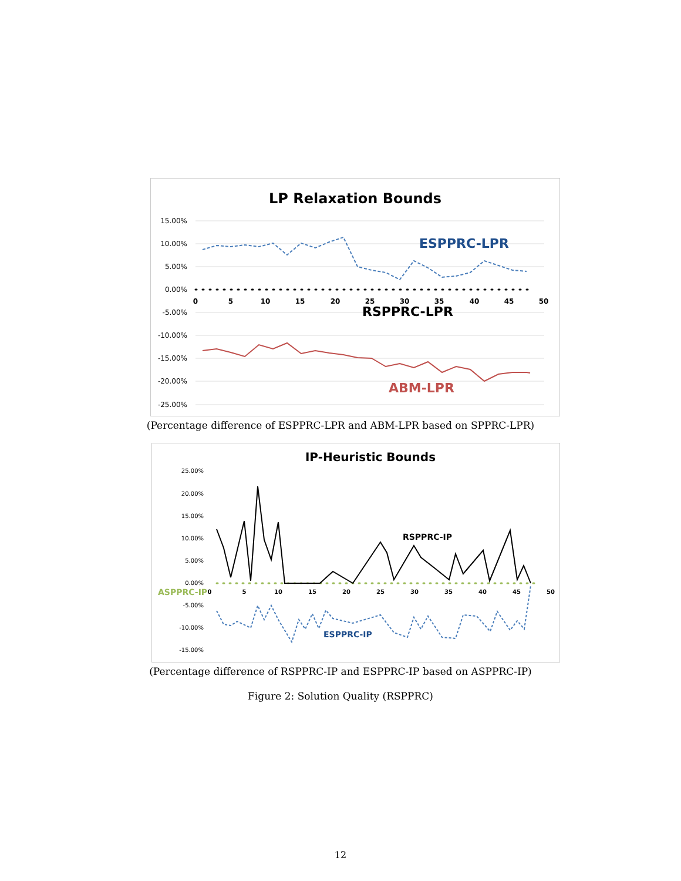LP Relaxation Bounds
15.00%
10.00%
5.00%
0.00%
-5.00%
-10.00%
-15.00%
-20.00%
-25.00%
0
5
10
15
20
25
30
35
40
45
50
ESPPRC-LPR
RSPPRC-LPR
ABM-LPR
(Percentage difference of ESPPRC-LPR and ABM-LPR based on SPPRC-LPR)
IP-Heuristic Bounds
25.00%
20.00%
15.00%
10.00%
5.00%
0.00%
-5.00%
-10.00%
-15.00%
0
5
10
15
20
25
30
35
40
45
50
ASPPRC-IP
RSPPRC-IP
ESPPRC-IP
(Percentage difference of RSPPRC-IP and ESPPRC-IP based on ASPPRC-IP)
Figure 2: Solution Quality (RSPPRC)
12